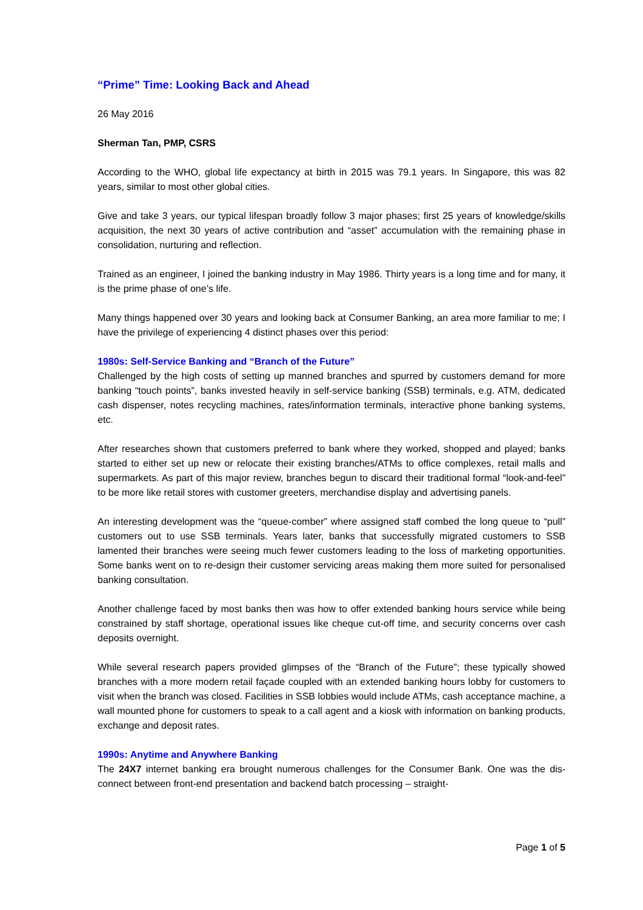“Prime” Time: Looking Back and Ahead
26 May 2016
Sherman Tan, PMP, CSRS
According to the WHO, global life expectancy at birth in 2015 was 79.1 years. In Singapore, this was 82 years, similar to most other global cities.
Give and take 3 years, our typical lifespan broadly follow 3 major phases; first 25 years of knowledge/skills acquisition, the next 30 years of active contribution and “asset” accumulation with the remaining phase in consolidation, nurturing and reflection.
Trained as an engineer, I joined the banking industry in May 1986. Thirty years is a long time and for many, it is the prime phase of one’s life.
Many things happened over 30 years and looking back at Consumer Banking, an area more familiar to me; I have the privilege of experiencing 4 distinct phases over this period:
1980s: Self-Service Banking and “Branch of the Future”
Challenged by the high costs of setting up manned branches and spurred by customers demand for more banking “touch points”, banks invested heavily in self-service banking (SSB) terminals, e.g. ATM, dedicated cash dispenser, notes recycling machines, rates/information terminals, interactive phone banking systems, etc.
After researches shown that customers preferred to bank where they worked, shopped and played; banks started to either set up new or relocate their existing branches/ATMs to office complexes, retail malls and supermarkets. As part of this major review, branches begun to discard their traditional formal “look-and-feel” to be more like retail stores with customer greeters, merchandise display and advertising panels.
An interesting development was the “queue-comber” where assigned staff combed the long queue to “pull” customers out to use SSB terminals. Years later, banks that successfully migrated customers to SSB lamented their branches were seeing much fewer customers leading to the loss of marketing opportunities. Some banks went on to re-design their customer servicing areas making them more suited for personalised banking consultation.
Another challenge faced by most banks then was how to offer extended banking hours service while being constrained by staff shortage, operational issues like cheque cut-off time, and security concerns over cash deposits overnight.
While several research papers provided glimpses of the “Branch of the Future”; these typically showed branches with a more modern retail façade coupled with an extended banking hours lobby for customers to visit when the branch was closed. Facilities in SSB lobbies would include ATMs, cash acceptance machine, a wall mounted phone for customers to speak to a call agent and a kiosk with information on banking products, exchange and deposit rates.
1990s: Anytime and Anywhere Banking
The 24X7 internet banking era brought numerous challenges for the Consumer Bank. One was the dis-connect between front-end presentation and backend batch processing – straight-
Page 1 of 5